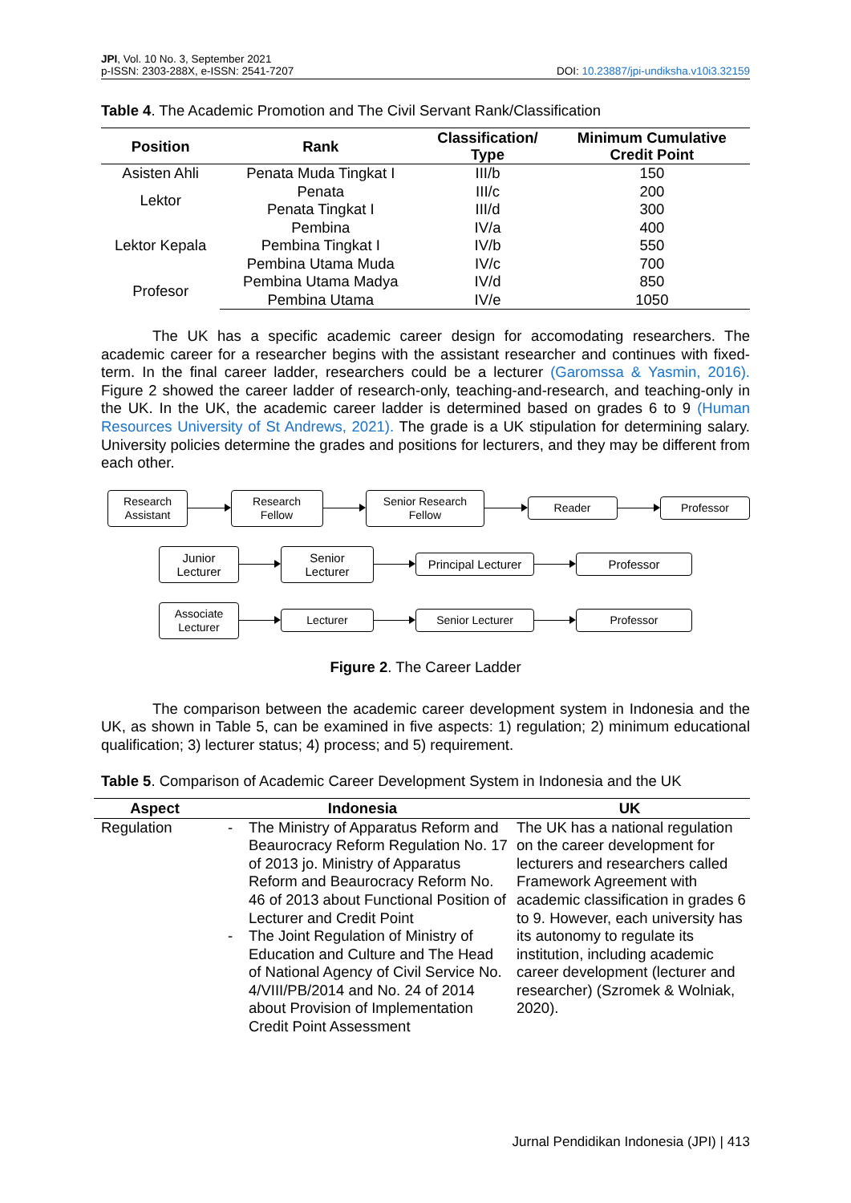JPI, Vol. 10 No. 3, September 2021
p-ISSN: 2303-288X, e-ISSN: 2541-7207
DOI: 10.23887/jpi-undiksha.v10i3.32159
Table 4. The Academic Promotion and The Civil Servant Rank/Classification
| Position | Rank | Classification/ Type | Minimum Cumulative Credit Point |
| --- | --- | --- | --- |
| Asisten Ahli | Penata Muda Tingkat I | III/b | 150 |
| Lektor | Penata | III/c | 200 |
| | Penata Tingkat I | III/d | 300 |
| Lektor Kepala | Pembina | IV/a | 400 |
| | Pembina Tingkat I | IV/b | 550 |
| | Pembina Utama Muda | IV/c | 700 |
| Profesor | Pembina Utama Madya | IV/d | 850 |
| | Pembina Utama | IV/e | 1050 |
The UK has a specific academic career design for accomodating researchers. The academic career for a researcher begins with the assistant researcher and continues with fixed-term. In the final career ladder, researchers could be a lecturer (Garomssa & Yasmin, 2016). Figure 2 showed the career ladder of research-only, teaching-and-research, and teaching-only in the UK. In the UK, the academic career ladder is determined based on grades 6 to 9 (Human Resources University of St Andrews, 2021). The grade is a UK stipulation for determining salary. University policies determine the grades and positions for lecturers, and they may be different from each other.
Research Assistant
Research Fellow
Senior Research Fellow
Reader Professor
Junior Lecturer
Senior Lecturer
Principal Lecturer
Professor
Associate Lecturer
Lecturer Senior Lecturer Professor
Figure 2. The Career Ladder
The comparison between the academic career development system in Indonesia and the UK, as shown in Table 5, can be examined in five aspects: 1) regulation; 2) minimum educational qualification; 3) lecturer status; 4) process; and 5) requirement.
Table 5. Comparison of Academic Career Development System in Indonesia and the UK
| Aspect | Indonesia | UK |
| --- | --- | --- |
| Regulation | - The Ministry of Apparatus Reform and Beaurocracy Reform Regulation No. 17 of 2013 jo. Ministry of Apparatus Reform and Beaurocracy Reform No. 46 of 2013 about Functional Position of Lecturer and Credit Point - The Joint Regulation of Ministry of Education and Culture and The Head of National Agency of Civil Service No. 4/VIII/PB/2014 and No. 24 of 2014 about Provision of Implementation Credit Point Assessment | The UK has a national regulation on the career development for lecturers and researchers called Framework Agreement with academic classification in grades 6 to 9. However, each university has its autonomy to regulate its institution, including academic career development (lecturer and researcher) (Szromek & Wolniak, 2020). |
Jurnal Pendidikan Indonesia (JPI) | 413